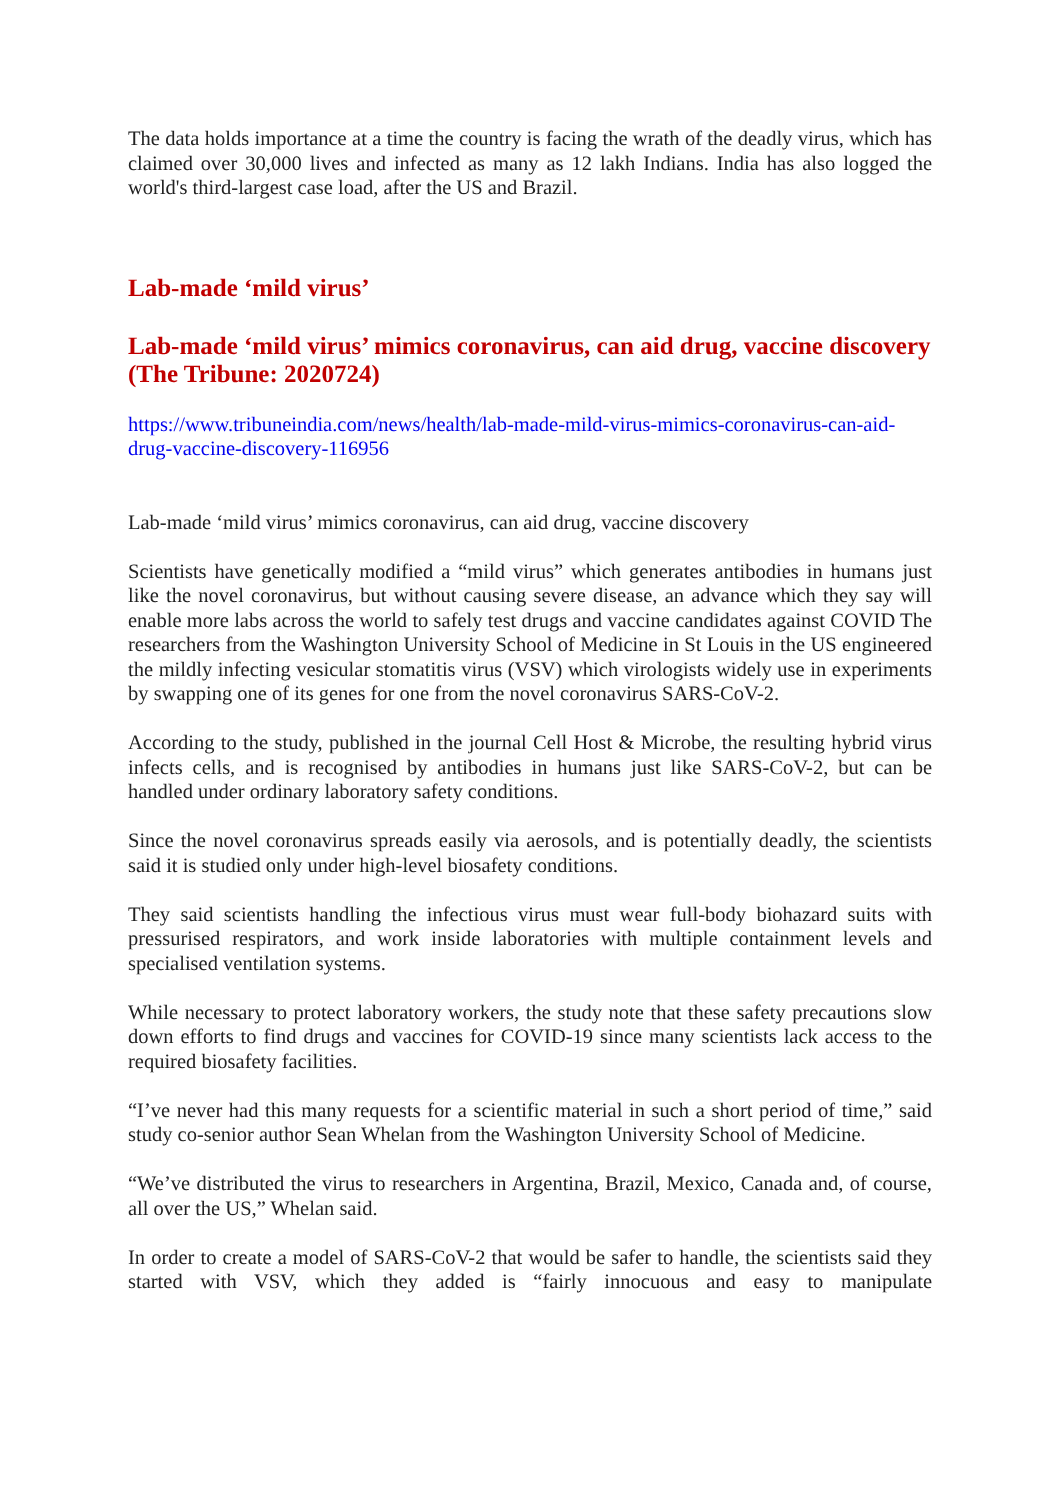The data holds importance at a time the country is facing the wrath of the deadly virus, which has claimed over 30,000 lives and infected as many as 12 lakh Indians. India has also logged the world's third-largest case load, after the US and Brazil.
Lab-made ‘mild virus’
Lab-made ‘mild virus’ mimics coronavirus, can aid drug, vaccine discovery (The Tribune: 2020724)
https://www.tribuneindia.com/news/health/lab-made-mild-virus-mimics-coronavirus-can-aid-drug-vaccine-discovery-116956
Lab-made ‘mild virus’ mimics coronavirus, can aid drug, vaccine discovery
Scientists have genetically modified a “mild virus” which generates antibodies in humans just like the novel coronavirus, but without causing severe disease, an advance which they say will enable more labs across the world to safely test drugs and vaccine candidates against COVID The researchers from the Washington University School of Medicine in St Louis in the US engineered the mildly infecting vesicular stomatitis virus (VSV) which virologists widely use in experiments by swapping one of its genes for one from the novel coronavirus SARS-CoV-2.
According to the study, published in the journal Cell Host & Microbe, the resulting hybrid virus infects cells, and is recognised by antibodies in humans just like SARS-CoV-2, but can be handled under ordinary laboratory safety conditions.
Since the novel coronavirus spreads easily via aerosols, and is potentially deadly, the scientists said it is studied only under high-level biosafety conditions.
They said scientists handling the infectious virus must wear full-body biohazard suits with pressurised respirators, and work inside laboratories with multiple containment levels and specialised ventilation systems.
While necessary to protect laboratory workers, the study note that these safety precautions slow down efforts to find drugs and vaccines for COVID-19 since many scientists lack access to the required biosafety facilities.
“I’ve never had this many requests for a scientific material in such a short period of time,” said study co-senior author Sean Whelan from the Washington University School of Medicine.
“We’ve distributed the virus to researchers in Argentina, Brazil, Mexico, Canada and, of course, all over the US,” Whelan said.
In order to create a model of SARS-CoV-2 that would be safer to handle, the scientists said they started with VSV, which they added is “fairly innocuous and easy to manipulate